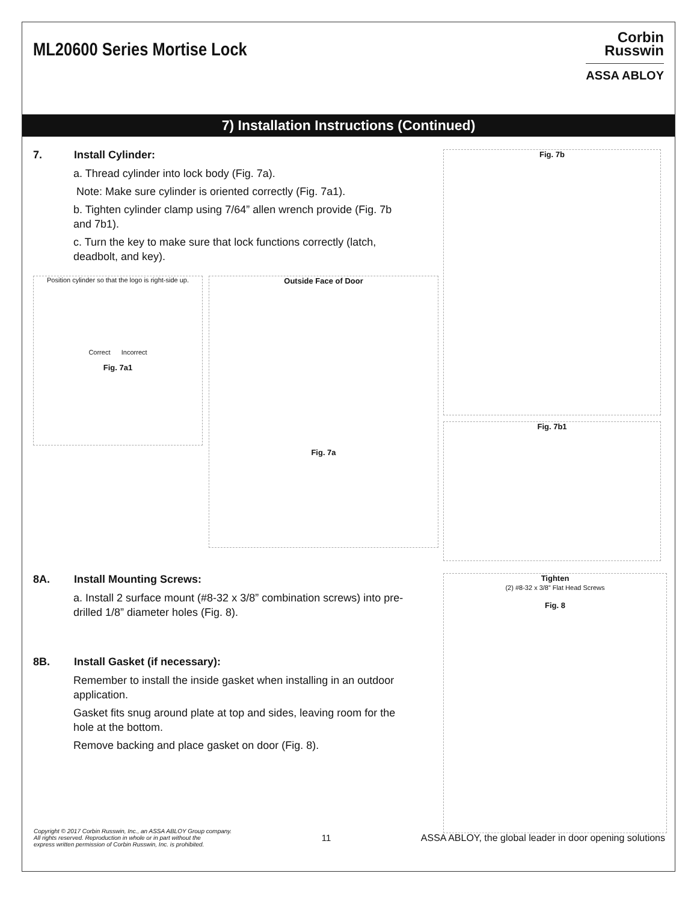ML20600 Series Mortise Lock
Corbin
Russwin
ASSA ABLOY
7) Installation Instructions (Continued)
7. Install Cylinder:
a. Thread cylinder into lock body (Fig. 7a).
Note: Make sure cylinder is oriented correctly (Fig. 7a1).
b. Tighten cylinder clamp using 7/64” allen wrench provide (Fig. 7b and 7b1).
c. Turn the key to make sure that lock functions correctly (latch, deadbolt, and key).
Position cylinder so that the logo is right-side up.
Correct Incorrect
Fig. 7a1
Outside Face of Door
Fig. 7a
Fig. 7b
Fig. 7b1
8A. Install Mounting Screws:
a. Install 2 surface mount (#8-32 x 3/8” combination screws) into pre-drilled 1/8” diameter holes (Fig. 8).
8B. Install Gasket (if necessary):
Remember to install the inside gasket when installing in an outdoor application.
Gasket fits snug around plate at top and sides, leaving room for the hole at the bottom.
Remove backing and place gasket on door (Fig. 8).
Tighten
(2) #8-32 x 3/8” Flat Head Screws
Fig. 8
Copyright © 2017 Corbin Russwin, Inc., an ASSA ABLOY Group company.
All rights reserved. Reproduction in whole or in part without the
express written permission of Corbin Russwin, Inc. is prohibited. 11 ASSA ABLOY, the global leader in door opening solutions